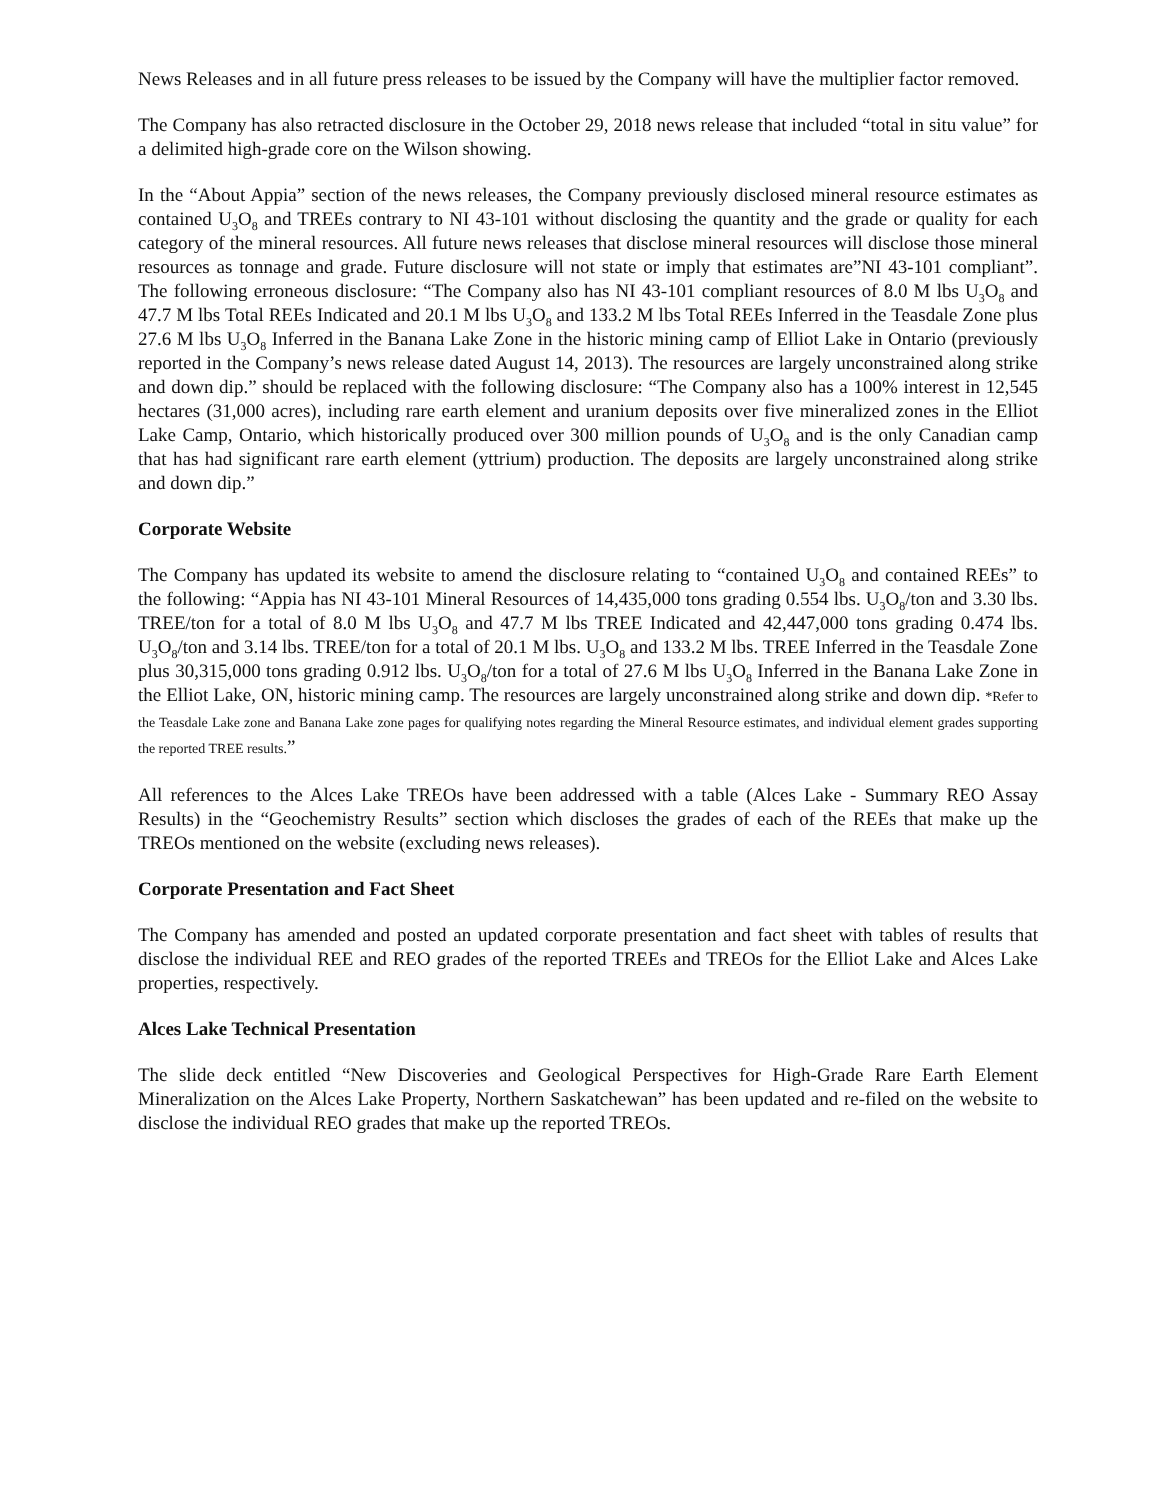News Releases and in all future press releases to be issued by the Company will have the multiplier factor removed.
The Company has also retracted disclosure in the October 29, 2018 news release that included “total in situ value” for a delimited high-grade core on the Wilson showing.
In the “About Appia” section of the news releases, the Company previously disclosed mineral resource estimates as contained U<sub>3</sub>O<sub>8</sub> and TREEs contrary to NI 43-101 without disclosing the quantity and the grade or quality for each category of the mineral resources. All future news releases that disclose mineral resources will disclose those mineral resources as tonnage and grade. Future disclosure will not state or imply that estimates are”NI 43-101 compliant”. The following erroneous disclosure: “The Company also has NI 43-101 compliant resources of 8.0 M lbs U<sub>3</sub>O<sub>8</sub> and 47.7 M lbs Total REEs Indicated and 20.1 M lbs U<sub>3</sub>O<sub>8</sub> and 133.2 M lbs Total REEs Inferred in the Teasdale Zone plus 27.6 M lbs U<sub>3</sub>O<sub>8</sub> Inferred in the Banana Lake Zone in the historic mining camp of Elliot Lake in Ontario (previously reported in the Company’s news release dated August 14, 2013). The resources are largely unconstrained along strike and down dip.” should be replaced with the following disclosure: “The Company also has a 100% interest in 12,545 hectares (31,000 acres), including rare earth element and uranium deposits over five mineralized zones in the Elliot Lake Camp, Ontario, which historically produced over 300 million pounds of U<sub>3</sub>O<sub>8</sub> and is the only Canadian camp that has had significant rare earth element (yttrium) production. The deposits are largely unconstrained along strike and down dip.”
Corporate Website
The Company has updated its website to amend the disclosure relating to “contained U<sub>3</sub>O<sub>8</sub> and contained REEs” to the following: “Appia has NI 43-101 Mineral Resources of 14,435,000 tons grading 0.554 lbs. U<sub>3</sub>O<sub>8</sub>/ton and 3.30 lbs. TREE/ton for a total of 8.0 M lbs U<sub>3</sub>O<sub>8</sub> and 47.7 M lbs TREE Indicated and 42,447,000 tons grading 0.474 lbs. U<sub>3</sub>O<sub>8</sub>/ton and 3.14 lbs. TREE/ton for a total of 20.1 M lbs. U<sub>3</sub>O<sub>8</sub> and 133.2 M lbs. TREE Inferred in the Teasdale Zone plus 30,315,000 tons grading 0.912 lbs. U<sub>3</sub>O<sub>8</sub>/ton for a total of 27.6 M lbs U<sub>3</sub>O<sub>8</sub> Inferred in the Banana Lake Zone in the Elliot Lake, ON, historic mining camp. The resources are largely unconstrained along strike and down dip. *Refer to the Teasdale Lake zone and Banana Lake zone pages for qualifying notes regarding the Mineral Resource estimates, and individual element grades supporting the reported TREE results.”
All references to the Alces Lake TREOs have been addressed with a table (Alces Lake - Summary REO Assay Results) in the “Geochemistry Results” section which discloses the grades of each of the REEs that make up the TREOs mentioned on the website (excluding news releases).
Corporate Presentation and Fact Sheet
The Company has amended and posted an updated corporate presentation and fact sheet with tables of results that disclose the individual REE and REO grades of the reported TREEs and TREOs for the Elliot Lake and Alces Lake properties, respectively.
Alces Lake Technical Presentation
The slide deck entitled “New Discoveries and Geological Perspectives for High-Grade Rare Earth Element Mineralization on the Alces Lake Property, Northern Saskatchewan” has been updated and re-filed on the website to disclose the individual REO grades that make up the reported TREOs.